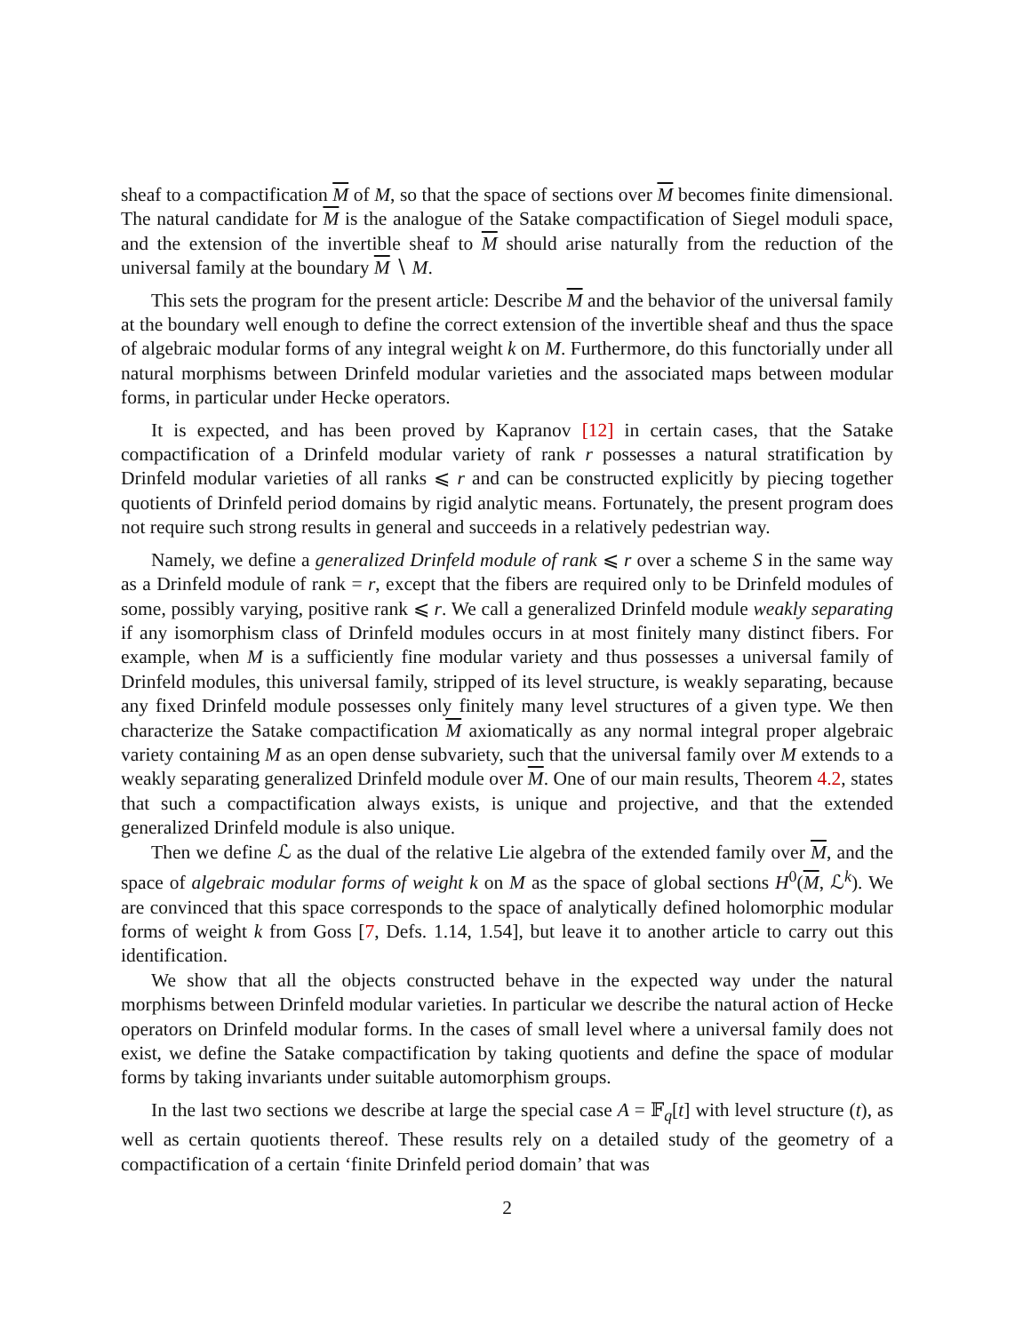sheaf to a compactification M of M, so that the space of sections over M becomes finite dimensional. The natural candidate for M is the analogue of the Satake compactification of Siegel moduli space, and the extension of the invertible sheaf to M should arise naturally from the reduction of the universal family at the boundary M ∖ M.
This sets the program for the present article: Describe M and the behavior of the universal family at the boundary well enough to define the correct extension of the invertible sheaf and thus the space of algebraic modular forms of any integral weight k on M. Furthermore, do this functorially under all natural morphisms between Drinfeld modular varieties and the associated maps between modular forms, in particular under Hecke operators.
It is expected, and has been proved by Kapranov [12] in certain cases, that the Satake compactification of a Drinfeld modular variety of rank r possesses a natural stratification by Drinfeld modular varieties of all ranks ⩽ r and can be constructed explicitly by piecing together quotients of Drinfeld period domains by rigid analytic means. Fortunately, the present program does not require such strong results in general and succeeds in a relatively pedestrian way.
Namely, we define a generalized Drinfeld module of rank ⩽ r over a scheme S in the same way as a Drinfeld module of rank = r, except that the fibers are required only to be Drinfeld modules of some, possibly varying, positive rank ⩽ r. We call a generalized Drinfeld module weakly separating if any isomorphism class of Drinfeld modules occurs in at most finitely many distinct fibers. For example, when M is a sufficiently fine modular variety and thus possesses a universal family of Drinfeld modules, this universal family, stripped of its level structure, is weakly separating, because any fixed Drinfeld module possesses only finitely many level structures of a given type. We then characterize the Satake compactification M axiomatically as any normal integral proper algebraic variety containing M as an open dense subvariety, such that the universal family over M extends to a weakly separating generalized Drinfeld module over M. One of our main results, Theorem 4.2, states that such a compactification always exists, is unique and projective, and that the extended generalized Drinfeld module is also unique.
Then we define ℒ as the dual of the relative Lie algebra of the extended family over M, and the space of algebraic modular forms of weight k on M as the space of global sections H<sup>0</sup>(M, ℒ<sup>k</sup>). We are convinced that this space corresponds to the space of analytically defined holomorphic modular forms of weight k from Goss [7, Defs. 1.14, 1.54], but leave it to another article to carry out this identification.
We show that all the objects constructed behave in the expected way under the natural morphisms between Drinfeld modular varieties. In particular we describe the natural action of Hecke operators on Drinfeld modular forms. In the cases of small level where a universal family does not exist, we define the Satake compactification by taking quotients and define the space of modular forms by taking invariants under suitable automorphism groups.
In the last two sections we describe at large the special case A = 𝔽<sub>q</sub>[t] with level structure (t), as well as certain quotients thereof. These results rely on a detailed study of the geometry of a compactification of a certain ‘finite Drinfeld period domain’ that was
2